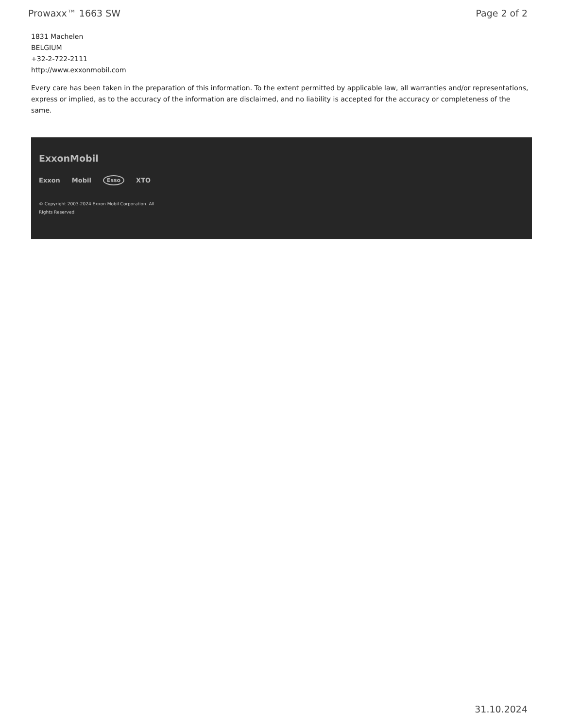Prowaxx™ 1663 SW Page 2 of 2
1831 Machelen
BELGIUM
+32-2-722-2111
http://www.exxonmobil.com
Every care has been taken in the preparation of this information. To the extent permitted by applicable law, all warranties and/or representations, express or implied, as to the accuracy of the information are disclaimed, and no liability is accepted for the accuracy or completeness of the same.
ExxonMobil
Exxon Mobil Esso XTO
© Copyright 2003-2024 Exxon Mobil Corporation. All Rights Reserved
31.10.2024